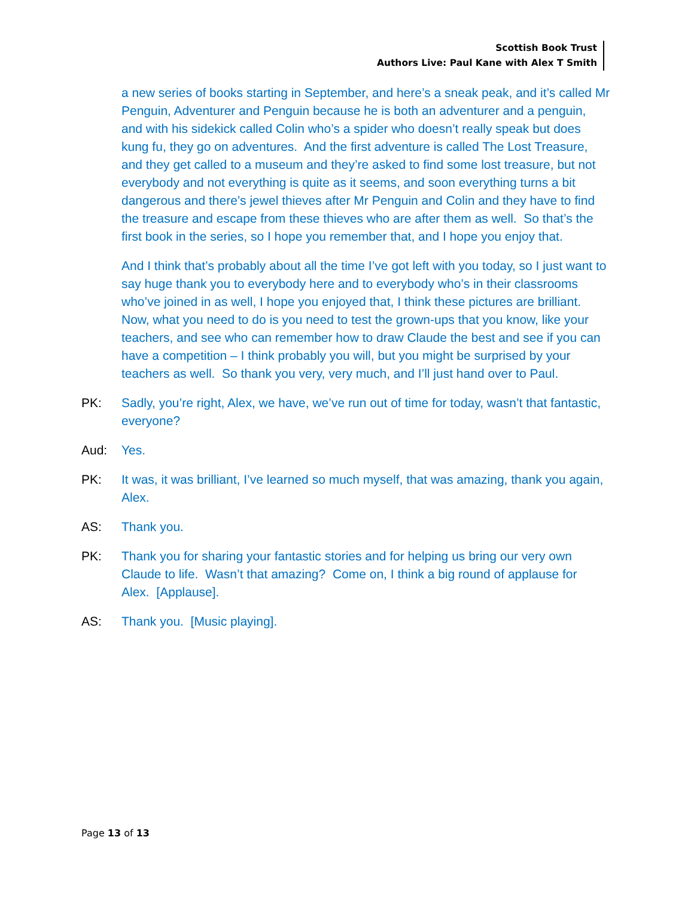Scottish Book Trust
Authors Live: Paul Kane with Alex T Smith
a new series of books starting in September, and here’s a sneak peak, and it’s called Mr Penguin, Adventurer and Penguin because he is both an adventurer and a penguin, and with his sidekick called Colin who’s a spider who doesn’t really speak but does kung fu, they go on adventures. And the first adventure is called The Lost Treasure, and they get called to a museum and they’re asked to find some lost treasure, but not everybody and not everything is quite as it seems, and soon everything turns a bit dangerous and there’s jewel thieves after Mr Penguin and Colin and they have to find the treasure and escape from these thieves who are after them as well. So that’s the first book in the series, so I hope you remember that, and I hope you enjoy that.
And I think that’s probably about all the time I’ve got left with you today, so I just want to say huge thank you to everybody here and to everybody who’s in their classrooms who’ve joined in as well, I hope you enjoyed that, I think these pictures are brilliant. Now, what you need to do is you need to test the grown-ups that you know, like your teachers, and see who can remember how to draw Claude the best and see if you can have a competition – I think probably you will, but you might be surprised by your teachers as well. So thank you very, very much, and I’ll just hand over to Paul.
PK: Sadly, you’re right, Alex, we have, we’ve run out of time for today, wasn’t that fantastic, everyone?
Aud: Yes.
PK: It was, it was brilliant, I’ve learned so much myself, that was amazing, thank you again, Alex.
AS: Thank you.
PK: Thank you for sharing your fantastic stories and for helping us bring our very own Claude to life. Wasn’t that amazing? Come on, I think a big round of applause for Alex. [Applause].
AS: Thank you. [Music playing].
Page 13 of 13